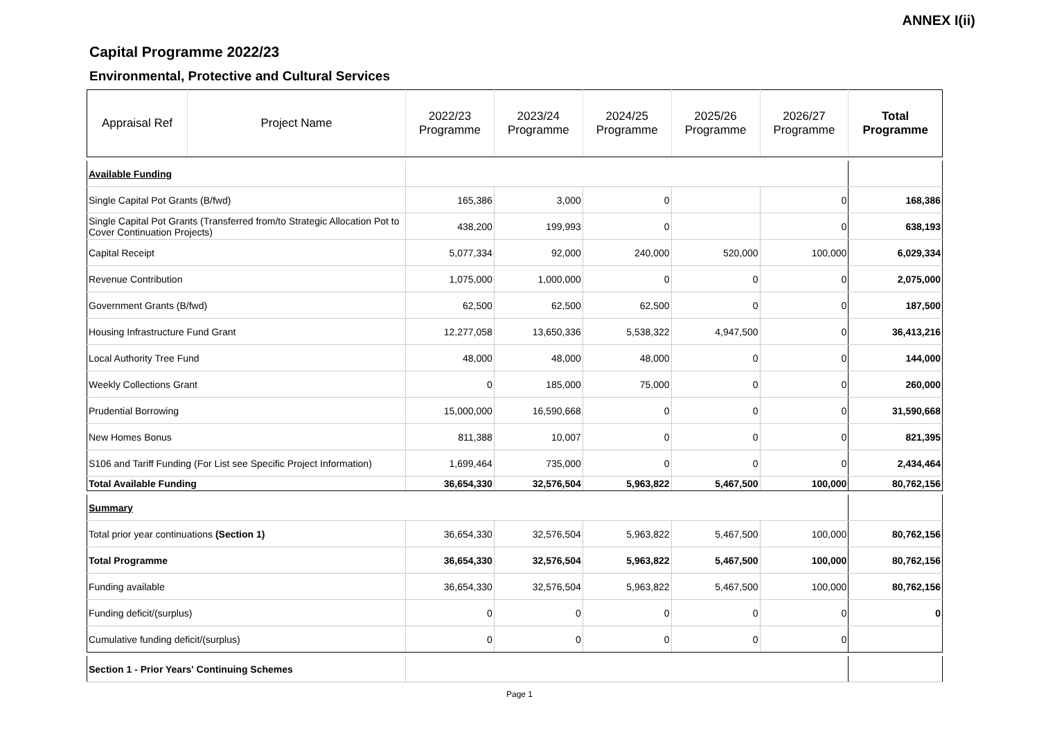ANNEX I(ii)
Capital Programme 2022/23
Environmental, Protective and Cultural Services
| Appraisal Ref | Project Name | 2022/23 Programme | 2023/24 Programme | 2024/25 Programme | 2025/26 Programme | 2026/27 Programme | Total Programme |
| --- | --- | --- | --- | --- | --- | --- | --- |
| Available Funding | | | | | | | |
| Single Capital Pot Grants (B/fwd) | | 165,386 | 3,000 | 0 | | 0 | 168,386 |
| Single Capital Pot Grants (Transferred from/to Strategic Allocation Pot to Cover Continuation Projects) | | 438,200 | 199,993 | 0 | | 0 | 638,193 |
| Capital Receipt | | 5,077,334 | 92,000 | 240,000 | 520,000 | 100,000 | 6,029,334 |
| Revenue Contribution | | 1,075,000 | 1,000,000 | 0 | 0 | 0 | 2,075,000 |
| Government Grants (B/fwd) | | 62,500 | 62,500 | 62,500 | 0 | 0 | 187,500 |
| Housing Infrastructure Fund Grant | | 12,277,058 | 13,650,336 | 5,538,322 | 4,947,500 | 0 | 36,413,216 |
| Local Authority Tree Fund | | 48,000 | 48,000 | 48,000 | 0 | 0 | 144,000 |
| Weekly Collections Grant | | 0 | 185,000 | 75,000 | 0 | 0 | 260,000 |
| Prudential Borrowing | | 15,000,000 | 16,590,668 | 0 | 0 | 0 | 31,590,668 |
| New Homes Bonus | | 811,388 | 10,007 | 0 | 0 | 0 | 821,395 |
| S106 and Tariff Funding (For List see Specific Project Information) | | 1,699,464 | 735,000 | 0 | 0 | 0 | 2,434,464 |
| Total Available Funding | | 36,654,330 | 32,576,504 | 5,963,822 | 5,467,500 | 100,000 | 80,762,156 |
| Summary | | | | | | | |
| Total prior year continuations (Section 1) | | 36,654,330 | 32,576,504 | 5,963,822 | 5,467,500 | 100,000 | 80,762,156 |
| Total Programme | | 36,654,330 | 32,576,504 | 5,963,822 | 5,467,500 | 100,000 | 80,762,156 |
| Funding available | | 36,654,330 | 32,576,504 | 5,963,822 | 5,467,500 | 100,000 | 80,762,156 |
| Funding deficit/(surplus) | | 0 | 0 | 0 | 0 | 0 | 0 |
| Cumulative funding deficit/(surplus) | | 0 | 0 | 0 | 0 | 0 | |
| Section 1 - Prior Years' Continuing Schemes | | | | | | | |
Page 1